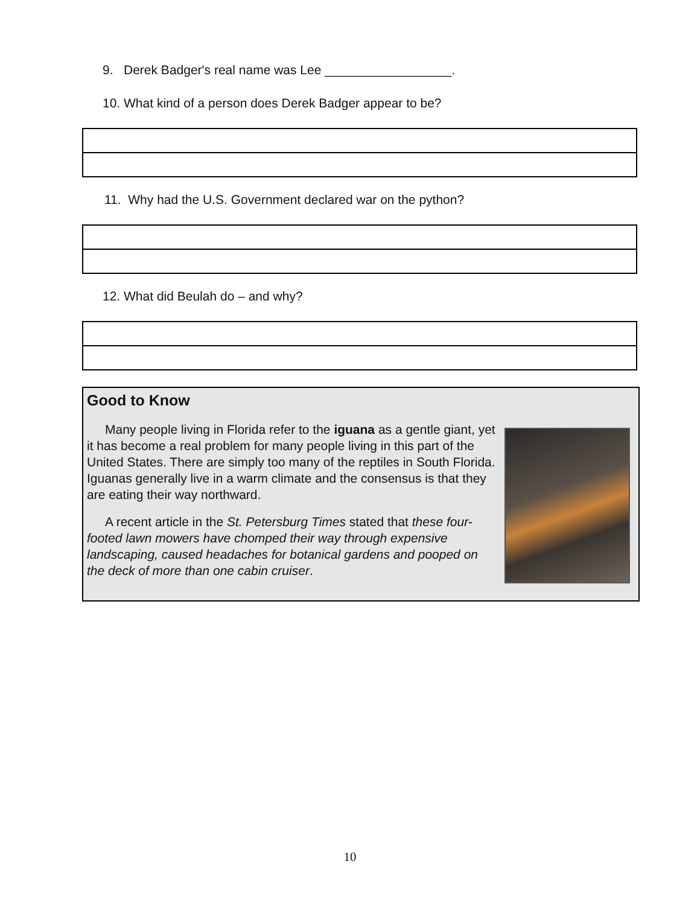9. Derek Badger's real name was Lee __________________.
10. What kind of a person does Derek Badger appear to be?
11. Why had the U.S. Government declared war on the python?
12. What did Beulah do – and why?
Good to Know
Many people living in Florida refer to the iguana as a gentle giant, yet it has become a real problem for many people living in this part of the United States. There are simply too many of the reptiles in South Florida. Iguanas generally live in a warm climate and the consensus is that they are eating their way northward.
A recent article in the St. Petersburg Times stated that these four-footed lawn mowers have chomped their way through expensive landscaping, caused headaches for botanical gardens and pooped on the deck of more than one cabin cruiser.
10